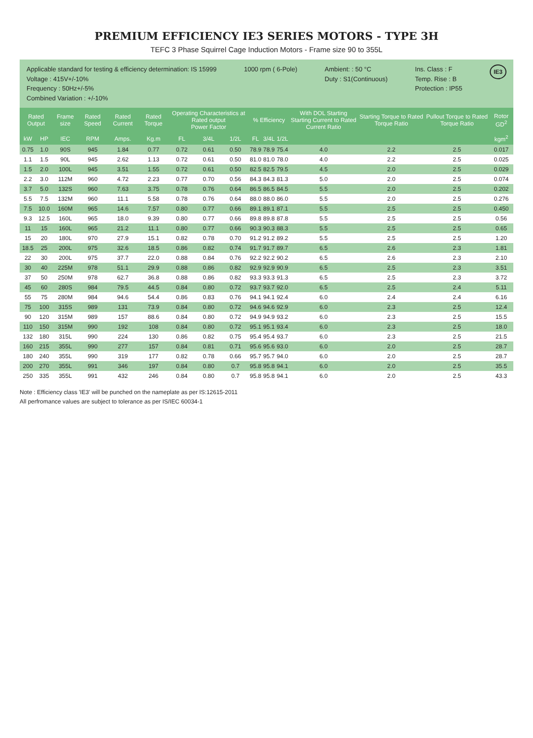PREMIUM EFFICIENCY IE3 SERIES MOTORS - TYPE 3H
TEFC 3 Phase Squirrel Cage Induction Motors - Frame size 90 to 355L
Applicable standard for testing & efficiency determination: IS 15999
Voltage : 415V+/-10%
Frequency : 50Hz+/-5%
Combined Variation : +/-10%
1000 rpm ( 6-Pole) Ambient: : 50 °C
Duty : S1(Continuous)
Ins. Class : F
Temp. Rise : B
Protection : IP55
IE3
| Rated Output | | Frame size | Rated Speed | Rated Current | Rated Torque | Operating Characteristics at Rated output Power Factor | | | % Efficiency | | | With DOL Starting Starting Current to Rated Current Ratio | Starting Torque to Rated Torque Ratio | Pullout Torque to Rated Torque Ratio | Rotor GD<sup>2</sup> |
| --- | --- | --- | --- | --- | --- | --- | --- | --- | --- | --- | --- | --- | --- | --- | --- |
| kW | HP | IEC | RPM | Amps. | Kg.m | FL | 3/4L | 1/2L | FL | 3/4L | 1/2L | | | | kgm<sup>2</sup> |
| 0.75 | 1.0 | 90S | 945 | 1.84 | 0.77 | 0.72 | 0.61 | 0.50 | 78.9 | 78.9 | 75.4 | 4.0 | 2.2 | 2.5 | 0.017 |
| 1.1 | 1.5 | 90L | 945 | 2.62 | 1.13 | 0.72 | 0.61 | 0.50 | 81.0 | 81.0 | 78.0 | 4.0 | 2.2 | 2.5 | 0.025 |
| 1.5 | 2.0 | 100L | 945 | 3.51 | 1.55 | 0.72 | 0.61 | 0.50 | 82.5 | 82.5 | 79.5 | 4.5 | 2.0 | 2.5 | 0.029 |
| 2.2 | 3.0 | 112M | 960 | 4.72 | 2.23 | 0.77 | 0.70 | 0.56 | 84.3 | 84.3 | 81.3 | 5.0 | 2.0 | 2.5 | 0.074 |
| 3.7 | 5.0 | 132S | 960 | 7.63 | 3.75 | 0.78 | 0.76 | 0.64 | 86.5 | 86.5 | 84.5 | 5.5 | 2.0 | 2.5 | 0.202 |
| 5.5 | 7.5 | 132M | 960 | 11.1 | 5.58 | 0.78 | 0.76 | 0.64 | 88.0 | 88.0 | 86.0 | 5.5 | 2.0 | 2.5 | 0.276 |
| 7.5 | 10.0 | 160M | 965 | 14.6 | 7.57 | 0.80 | 0.77 | 0.66 | 89.1 | 89.1 | 87.1 | 5.5 | 2.5 | 2.5 | 0.450 |
| 9.3 | 12.5 | 160L | 965 | 18.0 | 9.39 | 0.80 | 0.77 | 0.66 | 89.8 | 89.8 | 87.8 | 5.5 | 2.5 | 2.5 | 0.56 |
| 11 | 15 | 160L | 965 | 21.2 | 11.1 | 0.80 | 0.77 | 0.66 | 90.3 | 90.3 | 88.3 | 5.5 | 2.5 | 2.5 | 0.65 |
| 15 | 20 | 180L | 970 | 27.9 | 15.1 | 0.82 | 0.78 | 0.70 | 91.2 | 91.2 | 89.2 | 5.5 | 2.5 | 2.5 | 1.20 |
| 18.5 | 25 | 200L | 975 | 32.6 | 18.5 | 0.86 | 0.82 | 0.74 | 91.7 | 91.7 | 89.7 | 6.5 | 2.6 | 2.3 | 1.81 |
| 22 | 30 | 200L | 975 | 37.7 | 22.0 | 0.88 | 0.84 | 0.76 | 92.2 | 92.2 | 90.2 | 6.5 | 2.6 | 2.3 | 2.10 |
| 30 | 40 | 225M | 978 | 51.1 | 29.9 | 0.88 | 0.86 | 0.82 | 92.9 | 92.9 | 90.9 | 6.5 | 2.5 | 2.3 | 3.51 |
| 37 | 50 | 250M | 978 | 62.7 | 36.8 | 0.88 | 0.86 | 0.82 | 93.3 | 93.3 | 91.3 | 6.5 | 2.5 | 2.3 | 3.72 |
| 45 | 60 | 280S | 984 | 79.5 | 44.5 | 0.84 | 0.80 | 0.72 | 93.7 | 93.7 | 92.0 | 6.5 | 2.5 | 2.4 | 5.11 |
| 55 | 75 | 280M | 984 | 94.6 | 54.4 | 0.86 | 0.83 | 0.76 | 94.1 | 94.1 | 92.4 | 6.0 | 2.4 | 2.4 | 6.16 |
| 75 | 100 | 315S | 989 | 131 | 73.9 | 0.84 | 0.80 | 0.72 | 94.6 | 94.6 | 92.9 | 6.0 | 2.3 | 2.5 | 12.4 |
| 90 | 120 | 315M | 989 | 157 | 88.6 | 0.84 | 0.80 | 0.72 | 94.9 | 94.9 | 93.2 | 6.0 | 2.3 | 2.5 | 15.5 |
| 110 | 150 | 315M | 990 | 192 | 108 | 0.84 | 0.80 | 0.72 | 95.1 | 95.1 | 93.4 | 6.0 | 2.3 | 2.5 | 18.0 |
| 132 | 180 | 315L | 990 | 224 | 130 | 0.86 | 0.82 | 0.75 | 95.4 | 95.4 | 93.7 | 6.0 | 2.3 | 2.5 | 21.5 |
| 160 | 215 | 355L | 990 | 277 | 157 | 0.84 | 0.81 | 0.71 | 95.6 | 95.6 | 93.0 | 6.0 | 2.0 | 2.5 | 28.7 |
| 180 | 240 | 355L | 990 | 319 | 177 | 0.82 | 0.78 | 0.66 | 95.7 | 95.7 | 94.0 | 6.0 | 2.0 | 2.5 | 28.7 |
| 200 | 270 | 355L | 991 | 346 | 197 | 0.84 | 0.80 | 0.7 | 95.8 | 95.8 | 94.1 | 6.0 | 2.0 | 2.5 | 35.5 |
| 250 | 335 | 355L | 991 | 432 | 246 | 0.84 | 0.80 | 0.7 | 95.8 | 95.8 | 94.1 | 6.0 | 2.0 | 2.5 | 43.3 |
Note : Efficiency class 'IE3' will be punched on the nameplate as per IS:12615-2011
All perfromance values are subject to tolerance as per IS/IEC 60034-1